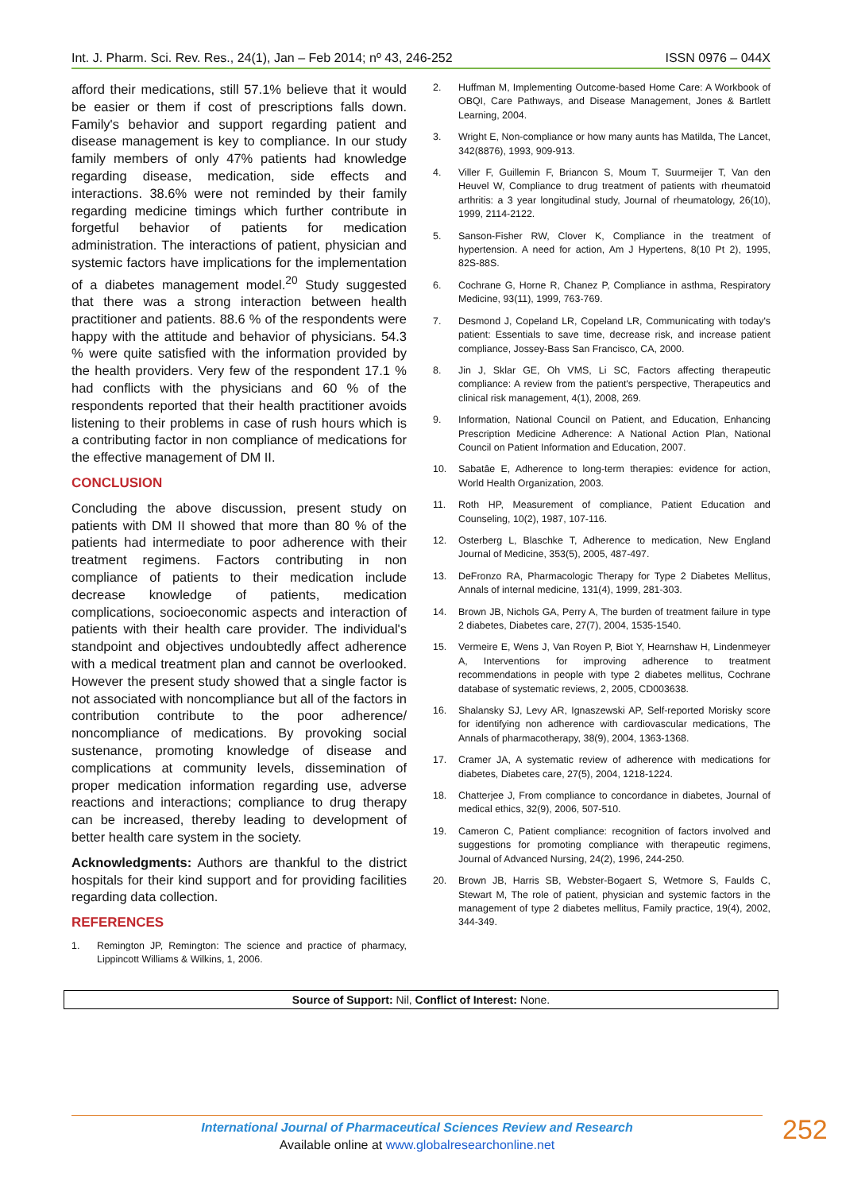Int. J. Pharm. Sci. Rev. Res., 24(1), Jan – Feb 2014; nº 43, 246-252 ISSN 0976 – 044X
afford their medications, still 57.1% believe that it would be easier or them if cost of prescriptions falls down. Family's behavior and support regarding patient and disease management is key to compliance. In our study family members of only 47% patients had knowledge regarding disease, medication, side effects and interactions. 38.6% were not reminded by their family regarding medicine timings which further contribute in forgetful behavior of patients for medication administration. The interactions of patient, physician and systemic factors have implications for the implementation of a diabetes management model.<sup>20</sup> Study suggested that there was a strong interaction between health practitioner and patients. 88.6 % of the respondents were happy with the attitude and behavior of physicians. 54.3 % were quite satisfied with the information provided by the health providers. Very few of the respondent 17.1 % had conflicts with the physicians and 60 % of the respondents reported that their health practitioner avoids listening to their problems in case of rush hours which is a contributing factor in non compliance of medications for the effective management of DM II.
CONCLUSION
Concluding the above discussion, present study on patients with DM II showed that more than 80 % of the patients had intermediate to poor adherence with their treatment regimens. Factors contributing in non compliance of patients to their medication include decrease knowledge of patients, medication complications, socioeconomic aspects and interaction of patients with their health care provider. The individual's standpoint and objectives undoubtedly affect adherence with a medical treatment plan and cannot be overlooked. However the present study showed that a single factor is not associated with noncompliance but all of the factors in contribution contribute to the poor adherence/ noncompliance of medications. By provoking social sustenance, promoting knowledge of disease and complications at community levels, dissemination of proper medication information regarding use, adverse reactions and interactions; compliance to drug therapy can be increased, thereby leading to development of better health care system in the society.
Acknowledgments: Authors are thankful to the district hospitals for their kind support and for providing facilities regarding data collection.
REFERENCES
1. Remington JP, Remington: The science and practice of pharmacy, Lippincott Williams & Wilkins, 1, 2006.
2. Huffman M, Implementing Outcome-based Home Care: A Workbook of OBQI, Care Pathways, and Disease Management, Jones & Bartlett Learning, 2004.
3. Wright E, Non-compliance or how many aunts has Matilda, The Lancet, 342(8876), 1993, 909-913.
4. Viller F, Guillemin F, Briancon S, Moum T, Suurmeijer T, Van den Heuvel W, Compliance to drug treatment of patients with rheumatoid arthritis: a 3 year longitudinal study, Journal of rheumatology, 26(10), 1999, 2114-2122.
5. Sanson-Fisher RW, Clover K, Compliance in the treatment of hypertension. A need for action, Am J Hypertens, 8(10 Pt 2), 1995, 82S-88S.
6. Cochrane G, Horne R, Chanez P, Compliance in asthma, Respiratory Medicine, 93(11), 1999, 763-769.
7. Desmond J, Copeland LR, Copeland LR, Communicating with today's patient: Essentials to save time, decrease risk, and increase patient compliance, Jossey-Bass San Francisco, CA, 2000.
8. Jin J, Sklar GE, Oh VMS, Li SC, Factors affecting therapeutic compliance: A review from the patient's perspective, Therapeutics and clinical risk management, 4(1), 2008, 269.
9. Information, National Council on Patient, and Education, Enhancing Prescription Medicine Adherence: A National Action Plan, National Council on Patient Information and Education, 2007.
10. Sabatâe E, Adherence to long-term therapies: evidence for action, World Health Organization, 2003.
11. Roth HP, Measurement of compliance, Patient Education and Counseling, 10(2), 1987, 107-116.
12. Osterberg L, Blaschke T, Adherence to medication, New England Journal of Medicine, 353(5), 2005, 487-497.
13. DeFronzo RA, Pharmacologic Therapy for Type 2 Diabetes Mellitus, Annals of internal medicine, 131(4), 1999, 281-303.
14. Brown JB, Nichols GA, Perry A, The burden of treatment failure in type 2 diabetes, Diabetes care, 27(7), 2004, 1535-1540.
15. Vermeire E, Wens J, Van Royen P, Biot Y, Hearnshaw H, Lindenmeyer A, Interventions for improving adherence to treatment recommendations in people with type 2 diabetes mellitus, Cochrane database of systematic reviews, 2, 2005, CD003638.
16. Shalansky SJ, Levy AR, Ignaszewski AP, Self-reported Morisky score for identifying non adherence with cardiovascular medications, The Annals of pharmacotherapy, 38(9), 2004, 1363-1368.
17. Cramer JA, A systematic review of adherence with medications for diabetes, Diabetes care, 27(5), 2004, 1218-1224.
18. Chatterjee J, From compliance to concordance in diabetes, Journal of medical ethics, 32(9), 2006, 507-510.
19. Cameron C, Patient compliance: recognition of factors involved and suggestions for promoting compliance with therapeutic regimens, Journal of Advanced Nursing, 24(2), 1996, 244-250.
20. Brown JB, Harris SB, Webster-Bogaert S, Wetmore S, Faulds C, Stewart M, The role of patient, physician and systemic factors in the management of type 2 diabetes mellitus, Family practice, 19(4), 2002, 344-349.
Source of Support: Nil, Conflict of Interest: None.
International Journal of Pharmaceutical Sciences Review and Research
Available online at www.globalresearchonline.net
252